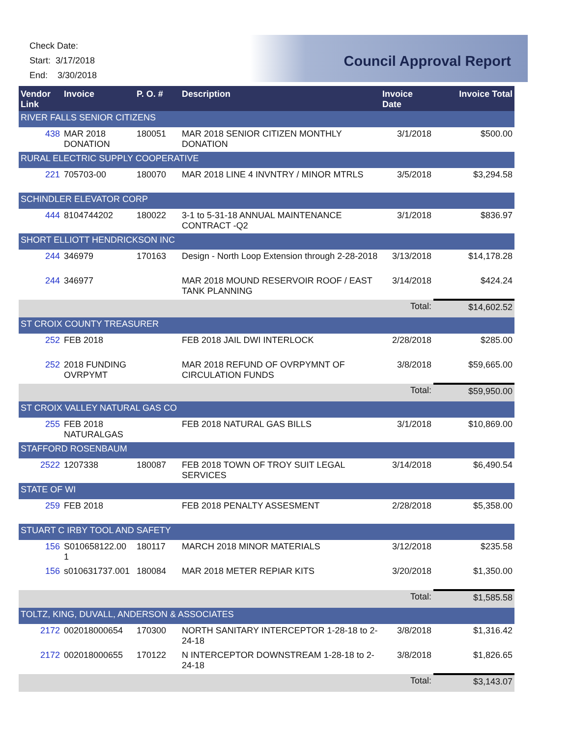Check Date:
Start: 3/17/2018
End: 3/30/2018
Council Approval Report
| Vendor Link | Invoice | P. O. # | Description | Invoice Date | Invoice Total |
| --- | --- | --- | --- | --- | --- |
| RIVER FALLS SENIOR CITIZENS | | | | | |
| 438 | MAR 2018 DONATION | 180051 | MAR 2018 SENIOR CITIZEN MONTHLY DONATION | 3/1/2018 | $500.00 |
| RURAL ELECTRIC SUPPLY COOPERATIVE | | | | | |
| 221 | 705703-00 | 180070 | MAR 2018 LINE 4 INVNTRY / MINOR MTRLS | 3/5/2018 | $3,294.58 |
| SCHINDLER ELEVATOR CORP | | | | | |
| 444 | 8104744202 | 180022 | 3-1 to 5-31-18 ANNUAL MAINTENANCE CONTRACT -Q2 | 3/1/2018 | $836.97 |
| SHORT ELLIOTT HENDRICKSON INC | | | | | |
| 244 | 346979 | 170163 | Design - North Loop Extension through 2-28-2018 | 3/13/2018 | $14,178.28 |
| 244 | 346977 | | MAR 2018 MOUND RESERVOIR ROOF / EAST TANK PLANNING | 3/14/2018 | $424.24 |
| | | | | Total: | $14,602.52 |
| ST CROIX COUNTY TREASURER | | | | | |
| 252 | FEB 2018 | | FEB 2018 JAIL DWI INTERLOCK | 2/28/2018 | $285.00 |
| 252 | 2018 FUNDING OVRPYMT | | MAR 2018 REFUND OF OVRPYMNT OF CIRCULATION FUNDS | 3/8/2018 | $59,665.00 |
| | | | | Total: | $59,950.00 |
| ST CROIX VALLEY NATURAL GAS CO | | | | | |
| 255 | FEB 2018 NATURALGAS | | FEB 2018 NATURAL GAS BILLS | 3/1/2018 | $10,869.00 |
| STAFFORD ROSENBAUM | | | | | |
| 2522 | 1207338 | 180087 | FEB 2018 TOWN OF TROY SUIT LEGAL SERVICES | 3/14/2018 | $6,490.54 |
| STATE OF WI | | | | | |
| 259 | FEB 2018 | | FEB 2018 PENALTY ASSESMENT | 2/28/2018 | $5,358.00 |
| STUART C IRBY TOOL AND SAFETY | | | | | |
| 156 | S010658122.00 1 | 180117 | MARCH 2018 MINOR MATERIALS | 3/12/2018 | $235.58 |
| 156 | s010631737.001 | 180084 | MAR 2018 METER REPIAR KITS | 3/20/2018 | $1,350.00 |
| | | | | Total: | $1,585.58 |
| TOLTZ, KING, DUVALL, ANDERSON & ASSOCIATES | | | | | |
| 2172 | 002018000654 | 170300 | NORTH SANITARY INTERCEPTOR 1-28-18 to 2-24-18 | 3/8/2018 | $1,316.42 |
| 2172 | 002018000655 | 170122 | N INTERCEPTOR DOWNSTREAM 1-28-18 to 2-24-18 | 3/8/2018 | $1,826.65 |
| | | | | Total: | $3,143.07 |